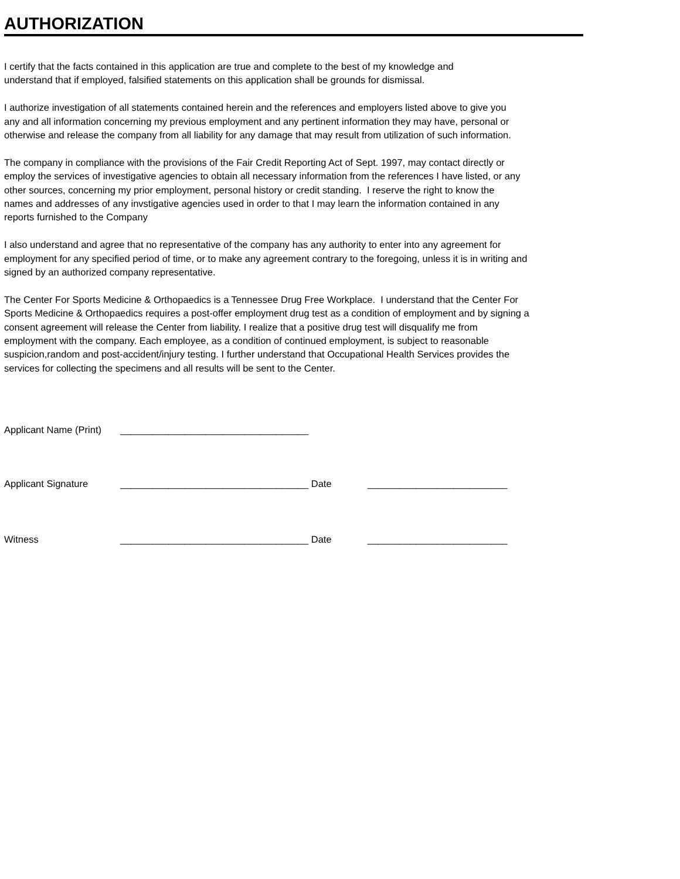AUTHORIZATION
I certify that the facts contained in this application are true and complete to the best of my knowledge and
understand that if employed, falsified statements on this application shall be grounds for dismissal.
I authorize investigation of all statements contained herein and the references and employers listed above to give you
any and all information concerning my previous employment and any pertinent information they may have, personal or
otherwise and release the company from all liability for any damage that may result from utilization of such information.
The company in compliance with the provisions of the Fair Credit Reporting Act of Sept. 1997, may contact directly or
employ the services of investigative agencies to obtain all necessary information from the references I have listed, or any
other sources, concerning my prior employment, personal history or credit standing. I reserve the right to know the
names and addresses of any invstigative agencies used in order to that I may learn the information contained in any
reports furnished to the Company
I also understand and agree that no representative of the company has any authority to enter into any agreement for
employment for any specified period of time, or to make any agreement contrary to the foregoing, unless it is in writing and
signed by an authorized company representative.
The Center For Sports Medicine & Orthopaedics is a Tennessee Drug Free Workplace. I understand that the Center For
Sports Medicine & Orthopaedics requires a post-offer employment drug test as a condition of employment and by signing a
consent agreement will release the Center from liability. I realize that a positive drug test will disqualify me from
employment with the company. Each employee, as a condition of continued employment, is subject to reasonable
suspicion,random and post-accident/injury testing. I further understand that Occupational Health Services provides the
services for collecting the specimens and all results will be sent to the Center.
Applicant Name (Print) ___________________________________
Applicant Signature ___________________________________ Date __________________________
Witness ___________________________________ Date __________________________